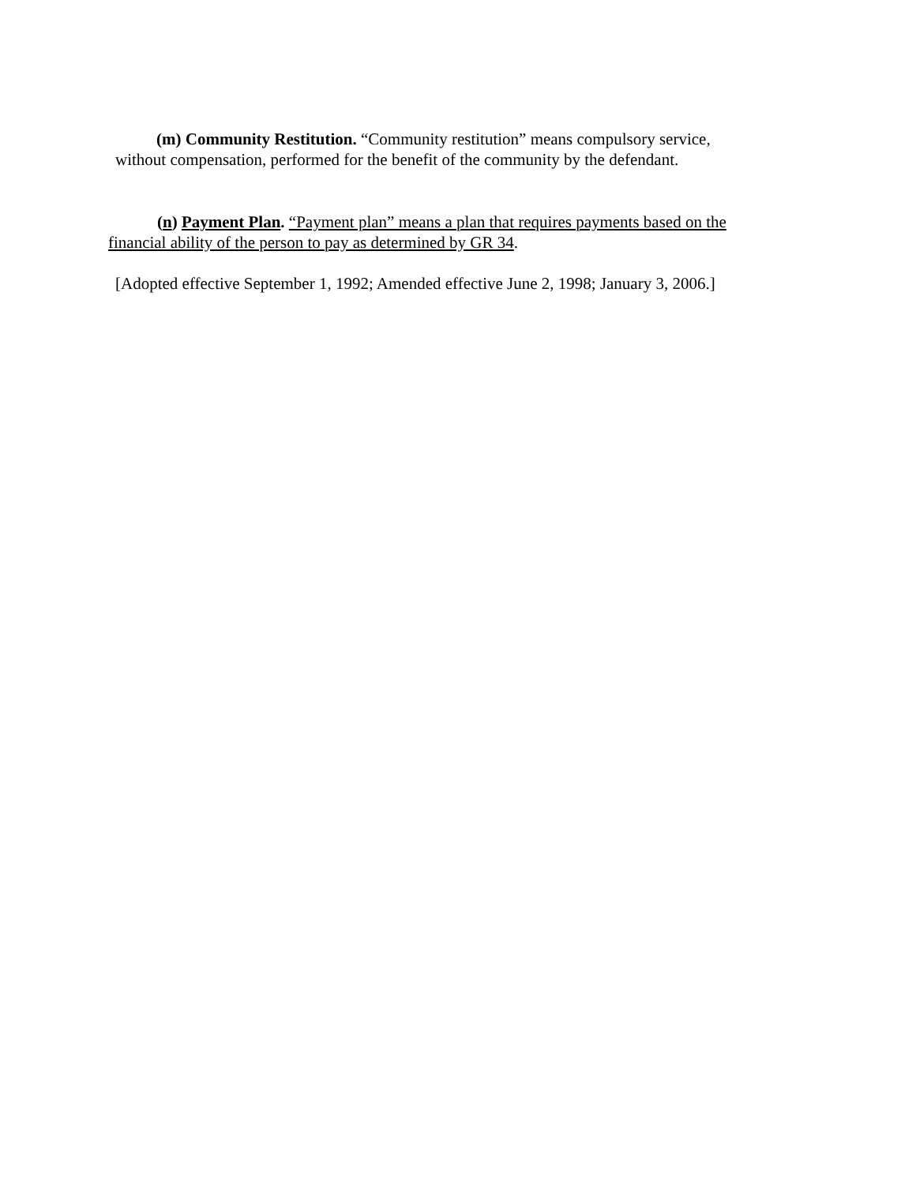(m) Community Restitution. “Community restitution” means compulsory service, without compensation, performed for the benefit of the community by the defendant.
(n) Payment Plan. “Payment plan” means a plan that requires payments based on the financial ability of the person to pay as determined by GR 34.
[Adopted effective September 1, 1992; Amended effective June 2, 1998; January 3, 2006.]